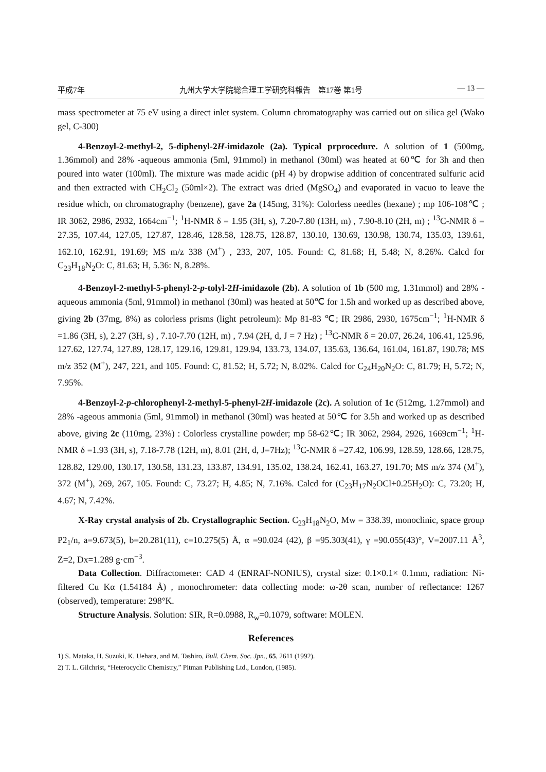平成7年 九州大学大学院総合理工学研究科報告　第17巻 第1号 — 13 —
mass spectrometer at 75 eV using a direct inlet system. Column chromatography was carried out on silica gel (Wako gel, C-300)
4-Benzoyl-2-methyl-2, 5-diphenyl-2H-imidazole (2a). Typical prprocedure. A solution of 1 (500mg, 1.36mmol) and 28% -aqueous ammonia (5ml, 91mmol) in methanol (30ml) was heated at 60℃ for 3h and then poured into water (100ml). The mixture was made acidic (pH 4) by dropwise addition of concentrated sulfuric acid and then extracted with CH<sub>2</sub>Cl<sub>2</sub> (50ml×2). The extract was dried (MgSO<sub>4</sub>) and evaporated in vacuo to leave the residue which, on chromatography (benzene), gave 2a (145mg, 31%): Colorless needles (hexane) ; mp 106-108℃ ; IR 3062, 2986, 2932, 1664cm<sup>−1</sup>; <sup>1</sup>H-NMR δ = 1.95 (3H, s), 7.20-7.80 (13H, m) , 7.90-8.10 (2H, m) ; <sup>13</sup>C-NMR δ = 27.35, 107.44, 127.05, 127.87, 128.46, 128.58, 128.75, 128.87, 130.10, 130.69, 130.98, 130.74, 135.03, 139.61, 162.10, 162.91, 191.69; MS m/z 338 (M<sup>+</sup>) , 233, 207, 105. Found: C, 81.68; H, 5.48; N, 8.26%. Calcd for C<sub>23</sub>H<sub>18</sub>N<sub>2</sub>O: C, 81.63; H, 5.36: N, 8.28%.
4-Benzoyl-2-methyl-5-phenyl-2-p-tolyl-2H-imidazole (2b). A solution of 1b (500 mg, 1.31mmol) and 28% -aqueous ammonia (5ml, 91mmol) in methanol (30ml) was heated at 50℃ for 1.5h and worked up as described above, giving 2b (37mg, 8%) as colorless prisms (light petroleum): Mp 81-83 ℃; IR 2986, 2930, 1675cm<sup>−1</sup>; <sup>1</sup>H-NMR δ =1.86 (3H, s), 2.27 (3H, s) , 7.10-7.70 (12H, m) , 7.94 (2H, d, J = 7 Hz) ; <sup>13</sup>C-NMR δ = 20.07, 26.24, 106.41, 125.96, 127.62, 127.74, 127.89, 128.17, 129.16, 129.81, 129.94, 133.73, 134.07, 135.63, 136.64, 161.04, 161.87, 190.78; MS m/z 352 (M<sup>+</sup>), 247, 221, and 105. Found: C, 81.52; H, 5.72; N, 8.02%. Calcd for C<sub>24</sub>H<sub>20</sub>N<sub>2</sub>O: C, 81.79; H, 5.72; N, 7.95%.
4-Benzoyl-2-p-chlorophenyl-2-methyl-5-phenyl-2H-imidazole (2c). A solution of 1c (512mg, 1.27mmol) and 28% -ageous ammonia (5ml, 91mmol) in methanol (30ml) was heated at 50℃ for 3.5h and worked up as described above, giving 2c (110mg, 23%) : Colorless crystalline powder; mp 58-62℃; IR 3062, 2984, 2926, 1669cm<sup>−1</sup>; <sup>1</sup>H-NMR δ =1.93 (3H, s), 7.18-7.78 (12H, m), 8.01 (2H, d, J=7Hz); <sup>13</sup>C-NMR δ =27.42, 106.99, 128.59, 128.66, 128.75, 128.82, 129.00, 130.17, 130.58, 131.23, 133.87, 134.91, 135.02, 138.24, 162.41, 163.27, 191.70; MS m/z 374 (M<sup>+</sup>), 372 (M<sup>+</sup>), 269, 267, 105. Found: C, 73.27; H, 4.85; N, 7.16%. Calcd for (C<sub>23</sub>H<sub>17</sub>N<sub>2</sub>OCl+0.25H<sub>2</sub>O): C, 73.20; H, 4.67; N, 7.42%.
X-Ray crystal analysis of 2b. Crystallographic Section. C<sub>23</sub>H<sub>18</sub>N<sub>2</sub>O, Mw = 338.39, monoclinic, space group P2<sub>1</sub>/n, a=9.673(5), b=20.281(11), c=10.275(5) Å, α =90.024 (42), β =95.303(41), γ =90.055(43)°, V=2007.11 Å<sup>3</sup>, Z=2, Dx=1.289 g·cm<sup>−3</sup>.
Data Collection. Diffractometer: CAD 4 (ENRAF-NONIUS), crystal size: 0.1×0.1× 0.1mm, radiation: Ni-filtered Cu Kα (1.54184 Å) , monochrometer: data collecting mode: ω-2θ scan, number of reflectance: 1267 (observed), temperature: 298°K.
Structure Analysis. Solution: SIR, R=0.0988, R<sub>w</sub>=0.1079, software: MOLEN.
References
1) S. Mataka, H. Suzuki, K. Uehara, and M. Tashiro, Bull. Chem. Soc. Jpn., 65, 2611 (1992).
2) T. L. Gilchrist, “Heterocyclic Chemistry,” Pitman Publishing Ltd., London, (1985).